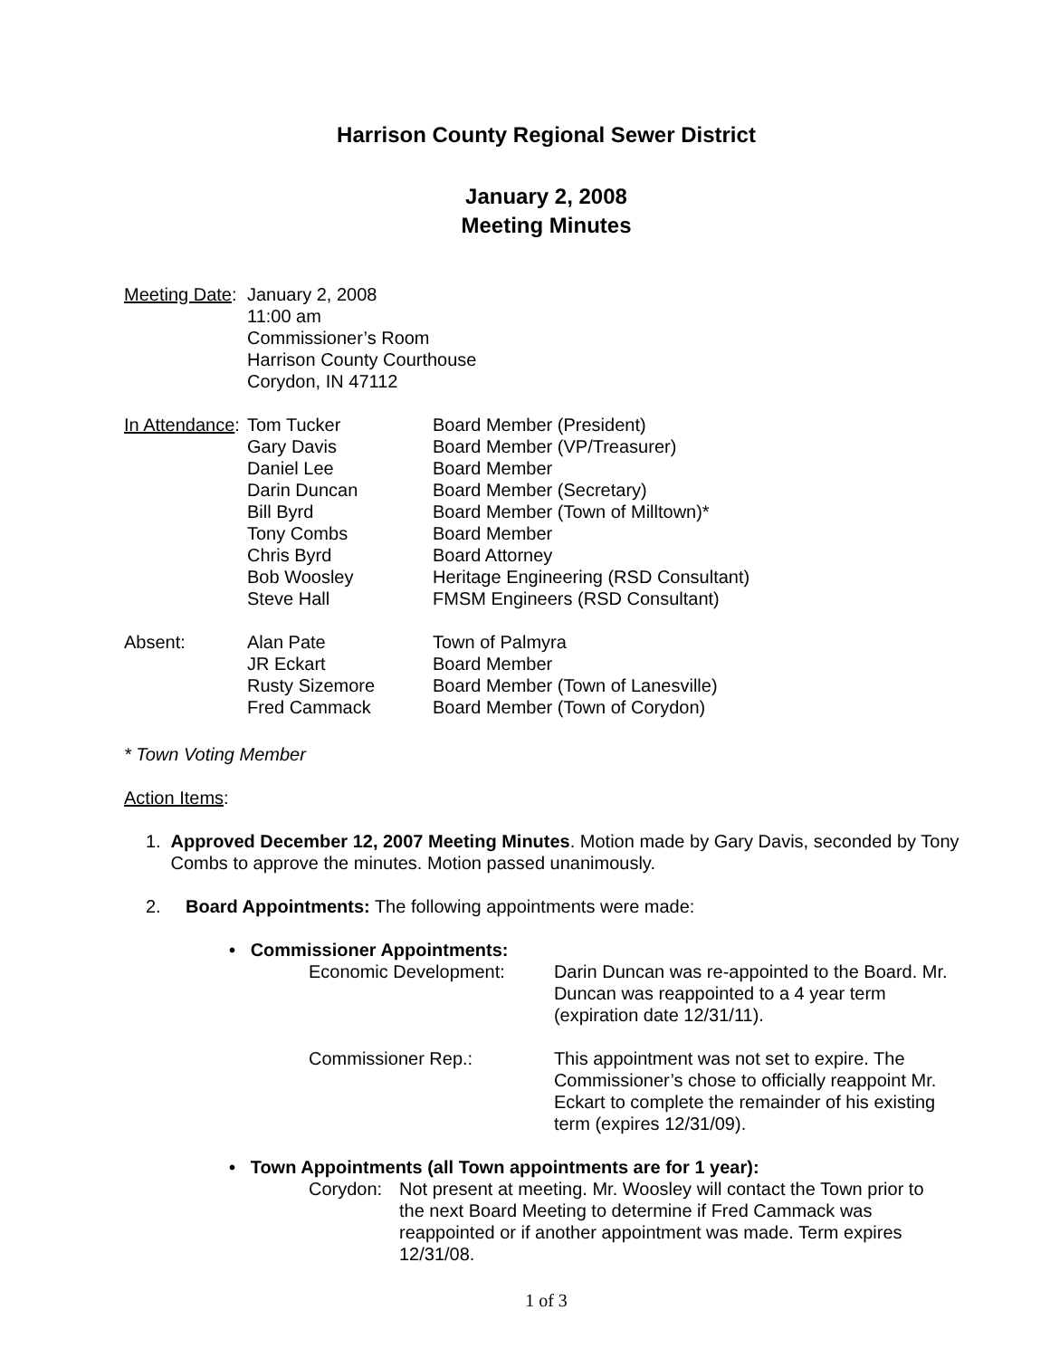Harrison County Regional Sewer District
January 2, 2008
Meeting Minutes
Meeting Date:
January 2, 2008
11:00 am
Commissioner’s Room
Harrison County Courthouse
Corydon, IN 47112
In Attendance:
Tom Tucker
Gary Davis
Daniel Lee
Darin Duncan
Bill Byrd
Tony Combs
Chris Byrd
Bob Woosley
Steve Hall
Board Member (President)
Board Member (VP/Treasurer)
Board Member
Board Member (Secretary)
Board Member (Town of Milltown)*
Board Member
Board Attorney
Heritage Engineering (RSD Consultant)
FMSM Engineers (RSD Consultant)
Absent: Alan Pate
JR Eckart
Rusty Sizemore
Fred Cammack
Town of Palmyra
Board Member
Board Member (Town of Lanesville)
Board Member (Town of Corydon)
* Town Voting Member
Action Items:
1. Approved December 12, 2007 Meeting Minutes. Motion made by Gary Davis, seconded by Tony Combs to approve the minutes. Motion passed unanimously.
2. Board Appointments: The following appointments were made:
• Commissioner Appointments:
Economic Development: Darin Duncan was re-appointed to the Board. Mr. Duncan was reappointed to a 4 year term (expiration date 12/31/11).
Commissioner Rep.: This appointment was not set to expire. The Commissioner’s chose to officially reappoint Mr. Eckart to complete the remainder of his existing term (expires 12/31/09).
• Town Appointments (all Town appointments are for 1 year):
Corydon: Not present at meeting. Mr. Woosley will contact the Town prior to the next Board Meeting to determine if Fred Cammack was reappointed or if another appointment was made. Term expires 12/31/08.
1 of 3